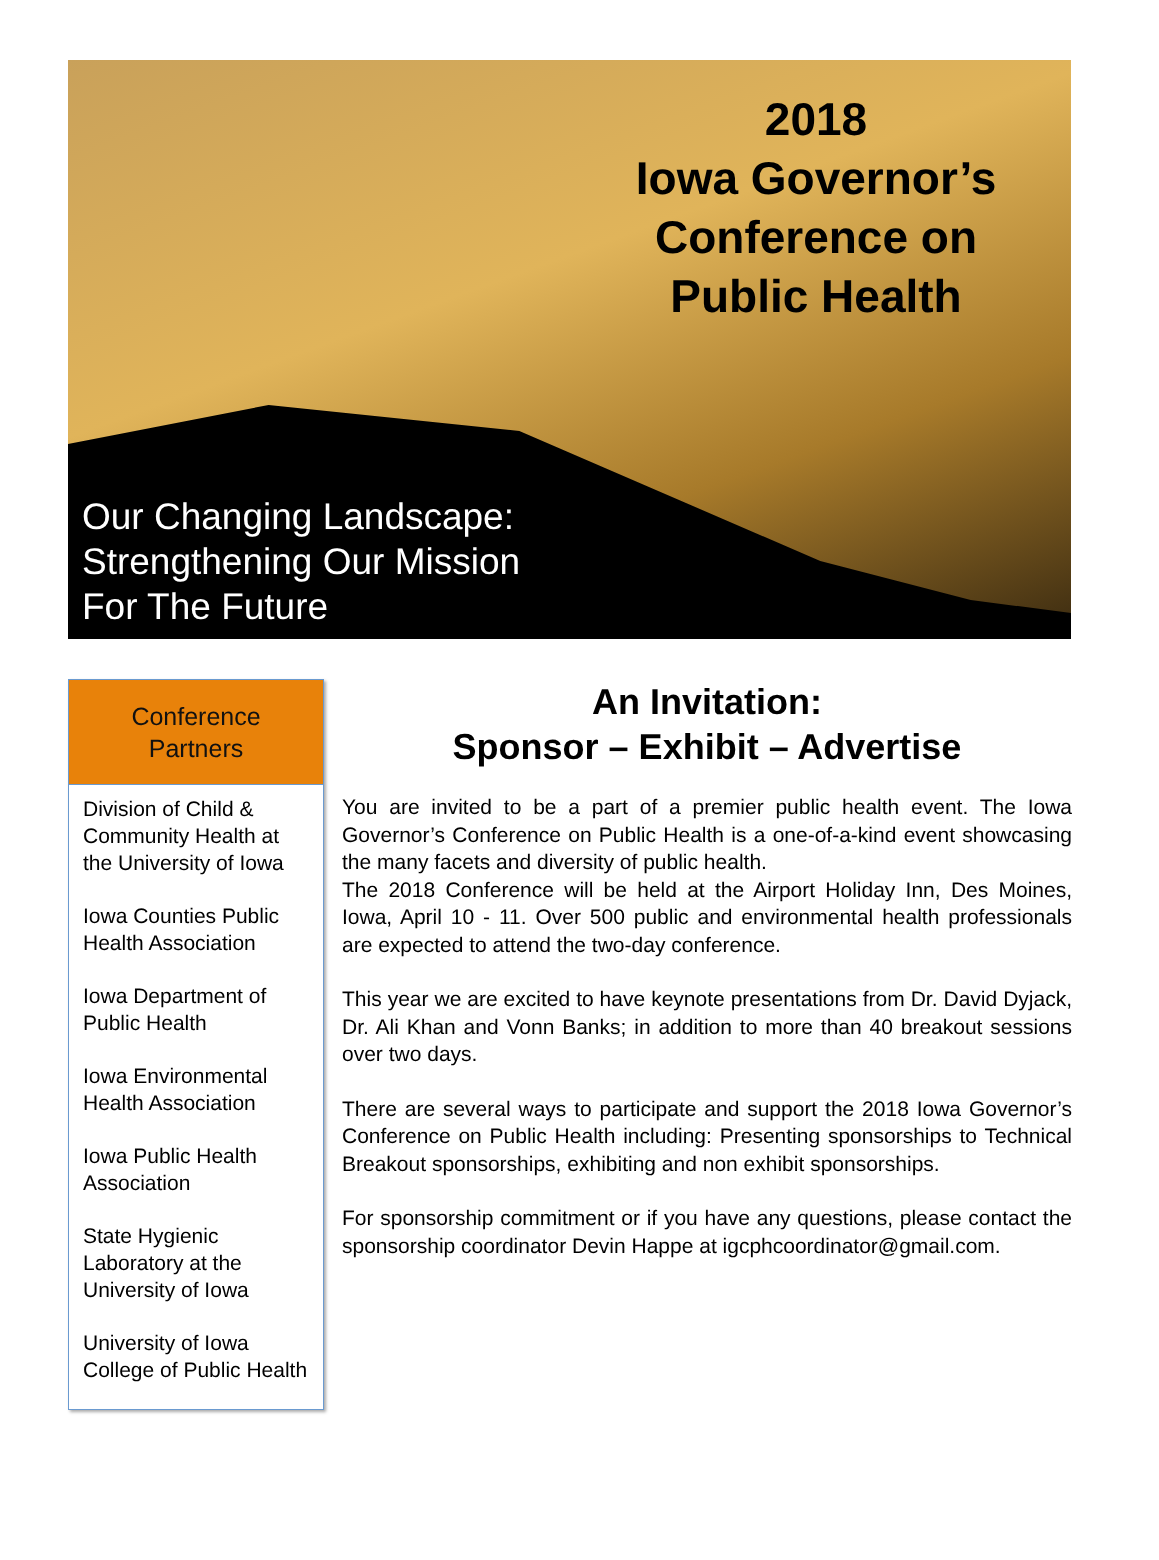2018
Iowa Governor’s Conference on Public Health
Our Changing Landscape:
Strengthening Our Mission
For The Future
Conference
Partners
Division of Child & Community Health at the University of Iowa
Iowa Counties Public Health Association
Iowa Department of Public Health
Iowa Environmental Health Association
Iowa Public Health Association
State Hygienic Laboratory at the University of Iowa
University of Iowa College of Public Health
An Invitation:
Sponsor – Exhibit – Advertise
You are invited to be a part of a premier public health event. The Iowa Governor’s Conference on Public Health is a one-of-a-kind event showcasing the many facets and diversity of public health.
The 2018 Conference will be held at the Airport Holiday Inn, Des Moines, Iowa, April 10 - 11. Over 500 public and environmental health professionals are expected to attend the two-day conference.
This year we are excited to have keynote presentations from Dr. David Dyjack, Dr. Ali Khan and Vonn Banks; in addition to more than 40 breakout sessions over two days.
There are several ways to participate and support the 2018 Iowa Governor’s Conference on Public Health including: Presenting sponsorships to Technical Breakout sponsorships, exhibiting and non exhibit sponsorships.
For sponsorship commitment or if you have any questions, please contact the sponsorship coordinator Devin Happe at igcphcoordinator@gmail.com.